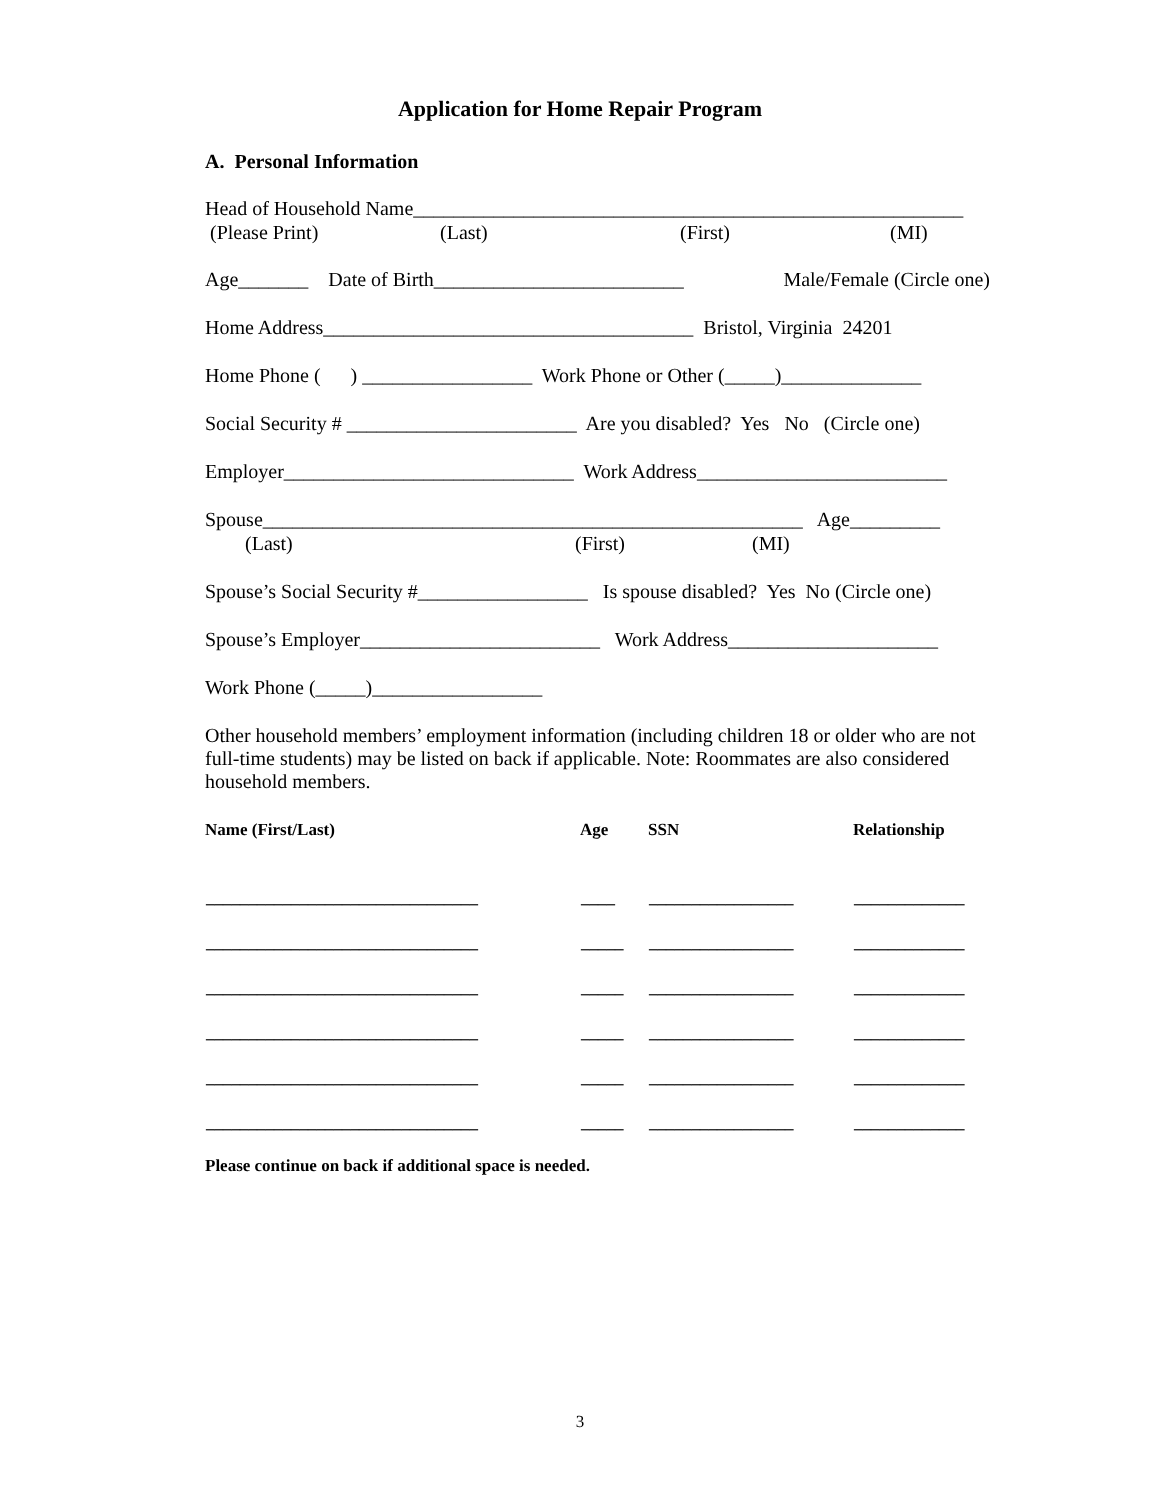Application for Home Repair Program
A. Personal Information
Head of Household Name_______________________________________________________
(Please Print) (Last) (First) (MI)
Age_______ Date of Birth_________________________ Male/Female (Circle one)
Home Address_____________________________________ Bristol, Virginia 24201
Home Phone ( ) _________________ Work Phone or Other (_____)______________
Social Security # _______________________ Are you disabled? Yes No (Circle one)
Employer_____________________________ Work Address_________________________
Spouse______________________________________________________ Age_________
(Last) (First) (MI)
Spouse’s Social Security #_________________ Is spouse disabled? Yes No (Circle one)
Spouse’s Employer________________________ Work Address_____________________
Work Phone (_____)_________________
Other household members’ employment information (including children 18 or older who are not full-time students) may be listed on back if applicable. Note: Roommates are also considered household members.
| Name (First/Last) | Age | SSN | Relationship |
| --- | --- | --- | --- |
| ________________________________ | ____ | _________________ | _____________ |
| ________________________________ | _____ | _________________ | _____________ |
| ________________________________ | _____ | _________________ | _____________ |
| ________________________________ | _____ | _________________ | _____________ |
| ________________________________ | _____ | _________________ | _____________ |
| ________________________________ | _____ | _________________ | _____________ |
Please continue on back if additional space is needed.
3